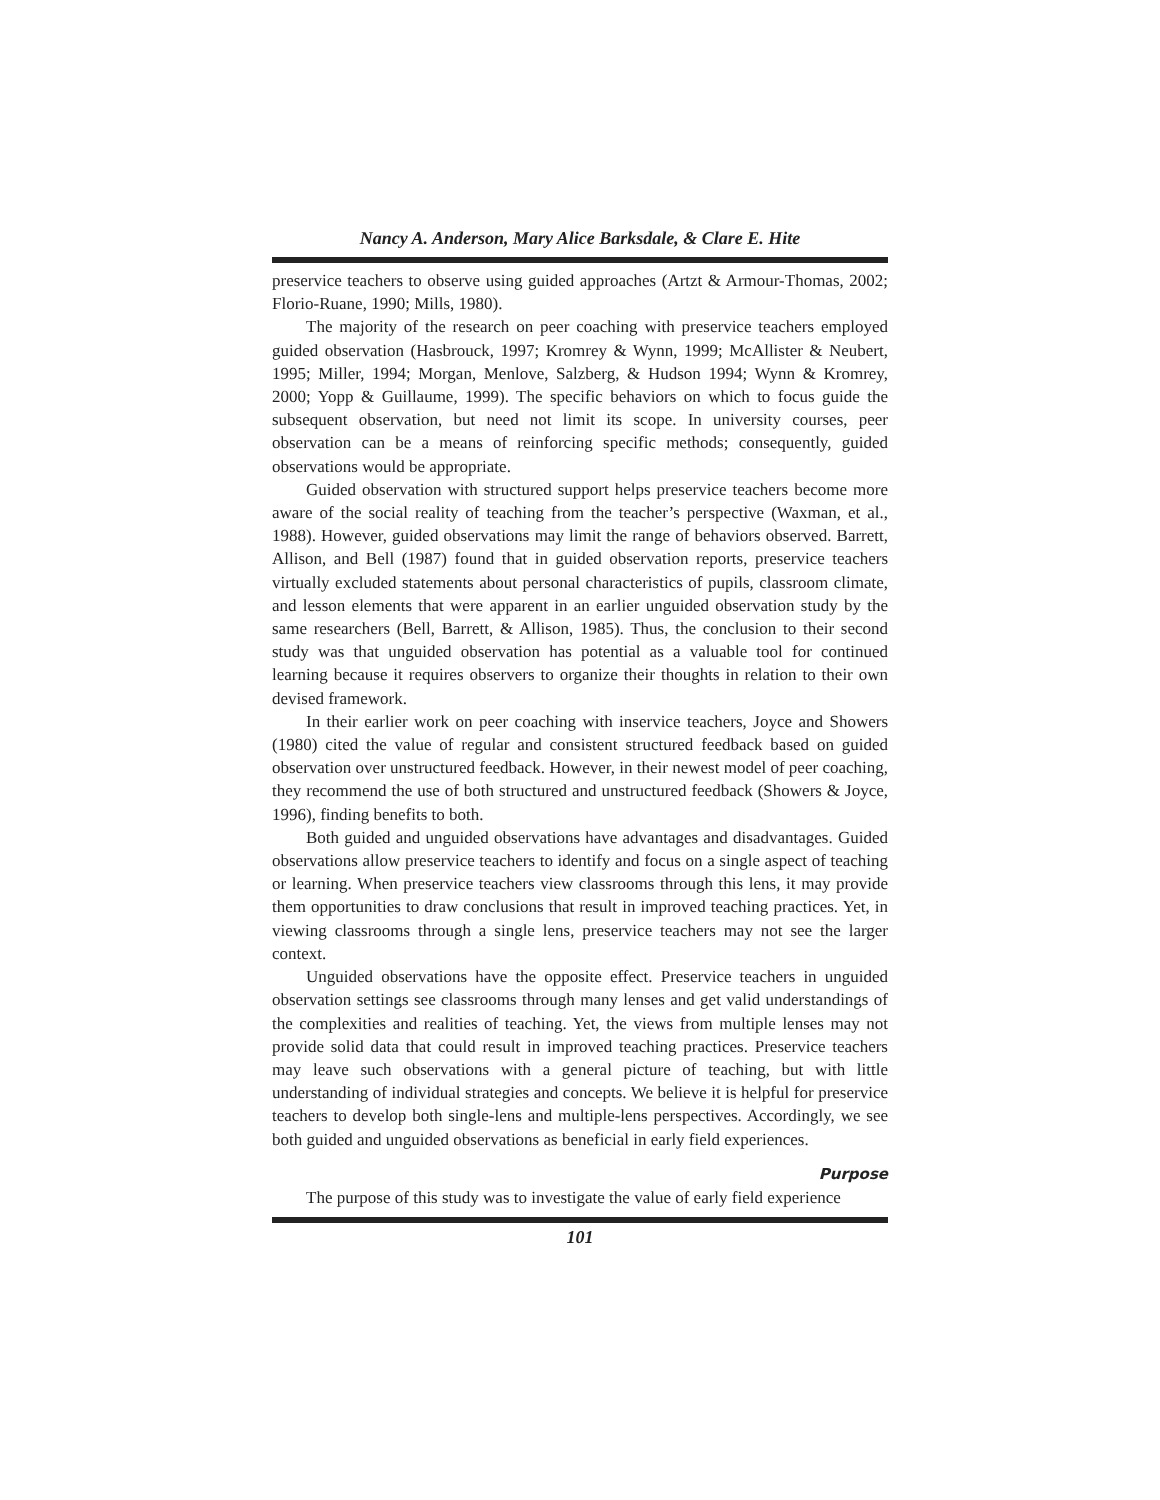Nancy A. Anderson, Mary Alice Barksdale, & Clare E. Hite
preservice teachers to observe using guided approaches (Artzt & Armour-Thomas, 2002; Florio-Ruane, 1990; Mills, 1980).
The majority of the research on peer coaching with preservice teachers employed guided observation (Hasbrouck, 1997; Kromrey & Wynn, 1999; McAllister & Neubert, 1995; Miller, 1994; Morgan, Menlove, Salzberg, & Hudson 1994; Wynn & Kromrey, 2000; Yopp & Guillaume, 1999). The specific behaviors on which to focus guide the subsequent observation, but need not limit its scope. In university courses, peer observation can be a means of reinforcing specific methods; consequently, guided observations would be appropriate.
Guided observation with structured support helps preservice teachers become more aware of the social reality of teaching from the teacher’s perspective (Waxman, et al., 1988). However, guided observations may limit the range of behaviors observed. Barrett, Allison, and Bell (1987) found that in guided observation reports, preservice teachers virtually excluded statements about personal characteristics of pupils, classroom climate, and lesson elements that were apparent in an earlier unguided observation study by the same researchers (Bell, Barrett, & Allison, 1985). Thus, the conclusion to their second study was that unguided observation has potential as a valuable tool for continued learning because it requires observers to organize their thoughts in relation to their own devised framework.
In their earlier work on peer coaching with inservice teachers, Joyce and Showers (1980) cited the value of regular and consistent structured feedback based on guided observation over unstructured feedback. However, in their newest model of peer coaching, they recommend the use of both structured and unstructured feedback (Showers & Joyce, 1996), finding benefits to both.
Both guided and unguided observations have advantages and disadvantages. Guided observations allow preservice teachers to identify and focus on a single aspect of teaching or learning. When preservice teachers view classrooms through this lens, it may provide them opportunities to draw conclusions that result in improved teaching practices. Yet, in viewing classrooms through a single lens, preservice teachers may not see the larger context.
Unguided observations have the opposite effect. Preservice teachers in unguided observation settings see classrooms through many lenses and get valid understandings of the complexities and realities of teaching. Yet, the views from multiple lenses may not provide solid data that could result in improved teaching practices. Preservice teachers may leave such observations with a general picture of teaching, but with little understanding of individual strategies and concepts. We believe it is helpful for preservice teachers to develop both single-lens and multiple-lens perspectives. Accordingly, we see both guided and unguided observations as beneficial in early field experiences.
Purpose
The purpose of this study was to investigate the value of early field experience
101